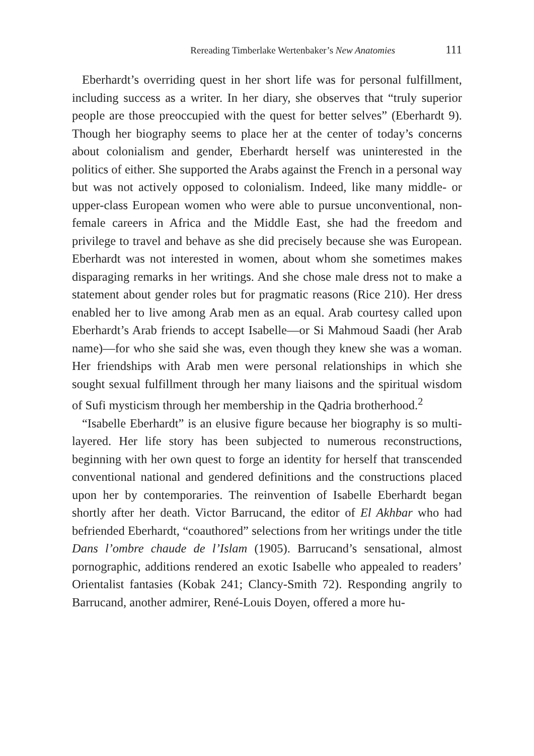Rereading Timberlake Wertenbaker’s New Anatomies 111
Eberhardt’s overriding quest in her short life was for personal fulfillment, including success as a writer. In her diary, she observes that “truly superior people are those preoccupied with the quest for better selves” (Eberhardt 9). Though her biography seems to place her at the center of today’s concerns about colonialism and gender, Eberhardt herself was uninterested in the politics of either. She supported the Arabs against the French in a personal way but was not actively opposed to colonialism. Indeed, like many middle- or upper-class European women who were able to pursue unconventional, non-female careers in Africa and the Middle East, she had the freedom and privilege to travel and behave as she did precisely because she was European. Eberhardt was not interested in women, about whom she sometimes makes disparaging remarks in her writings. And she chose male dress not to make a statement about gender roles but for pragmatic reasons (Rice 210). Her dress enabled her to live among Arab men as an equal. Arab courtesy called upon Eberhardt’s Arab friends to accept Isabelle—or Si Mahmoud Saadi (her Arab name)—for who she said she was, even though they knew she was a woman. Her friendships with Arab men were personal relationships in which she sought sexual fulfillment through her many liaisons and the spiritual wisdom of Sufi mysticism through her membership in the Qadria brotherhood.<sup>2</sup>
“Isabelle Eberhardt” is an elusive figure because her biography is so multi-layered. Her life story has been subjected to numerous reconstructions, beginning with her own quest to forge an identity for herself that transcended conventional national and gendered definitions and the constructions placed upon her by contemporaries. The reinvention of Isabelle Eberhardt began shortly after her death. Victor Barrucand, the editor of El Akhbar who had befriended Eberhardt, “coauthored” selections from her writings under the title Dans l’ombre chaude de l’Islam (1905). Barrucand’s sensational, almost pornographic, additions rendered an exotic Isabelle who appealed to readers’ Orientalist fantasies (Kobak 241; Clancy-Smith 72). Responding angrily to Barrucand, another admirer, René-Louis Doyen, offered a more hu-